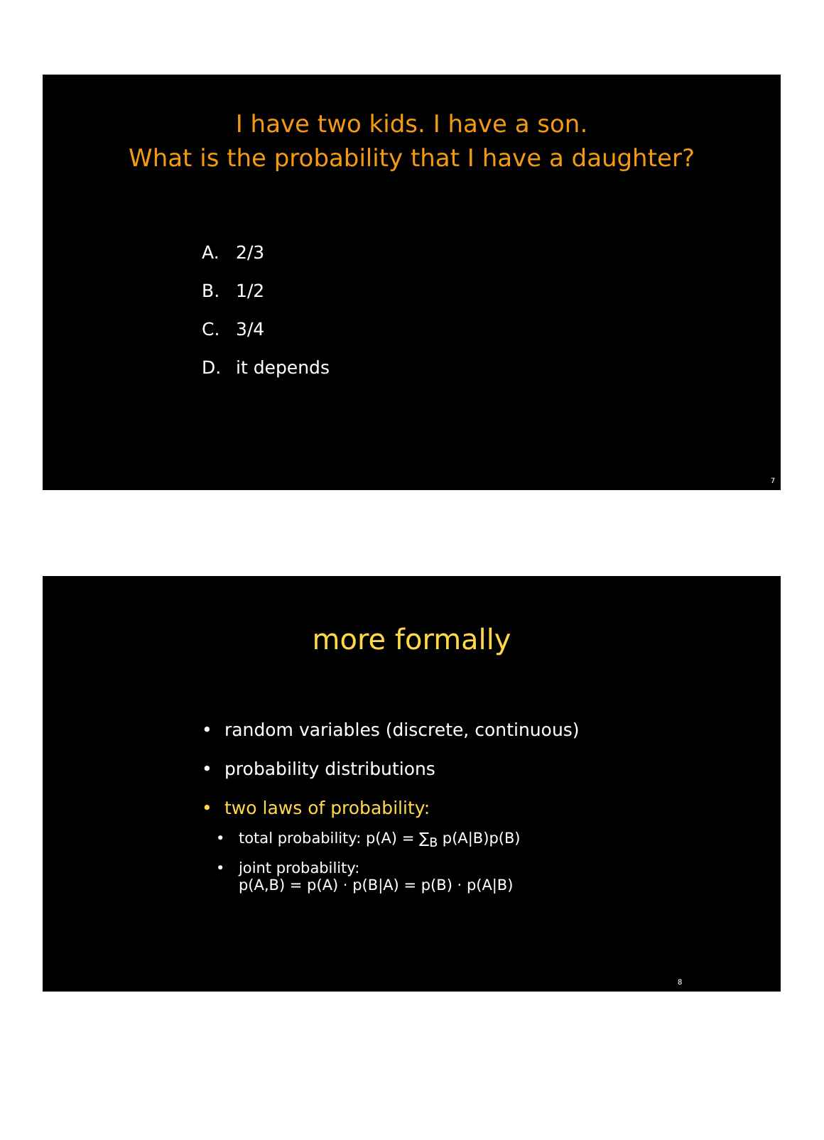I have two kids. I have a son.
What is the probability that I have a daughter?
A. 2/3
B. 1/2
C. 3/4
D. it depends
7
more formally
• random variables (discrete, continuous)
• probability distributions
• two laws of probability:
• total probability: p(A) = ∑<sub>B</sub> p(A|B)p(B)
• joint probability:
p(A,B) = p(A) · p(B|A) = p(B) · p(A|B)
8